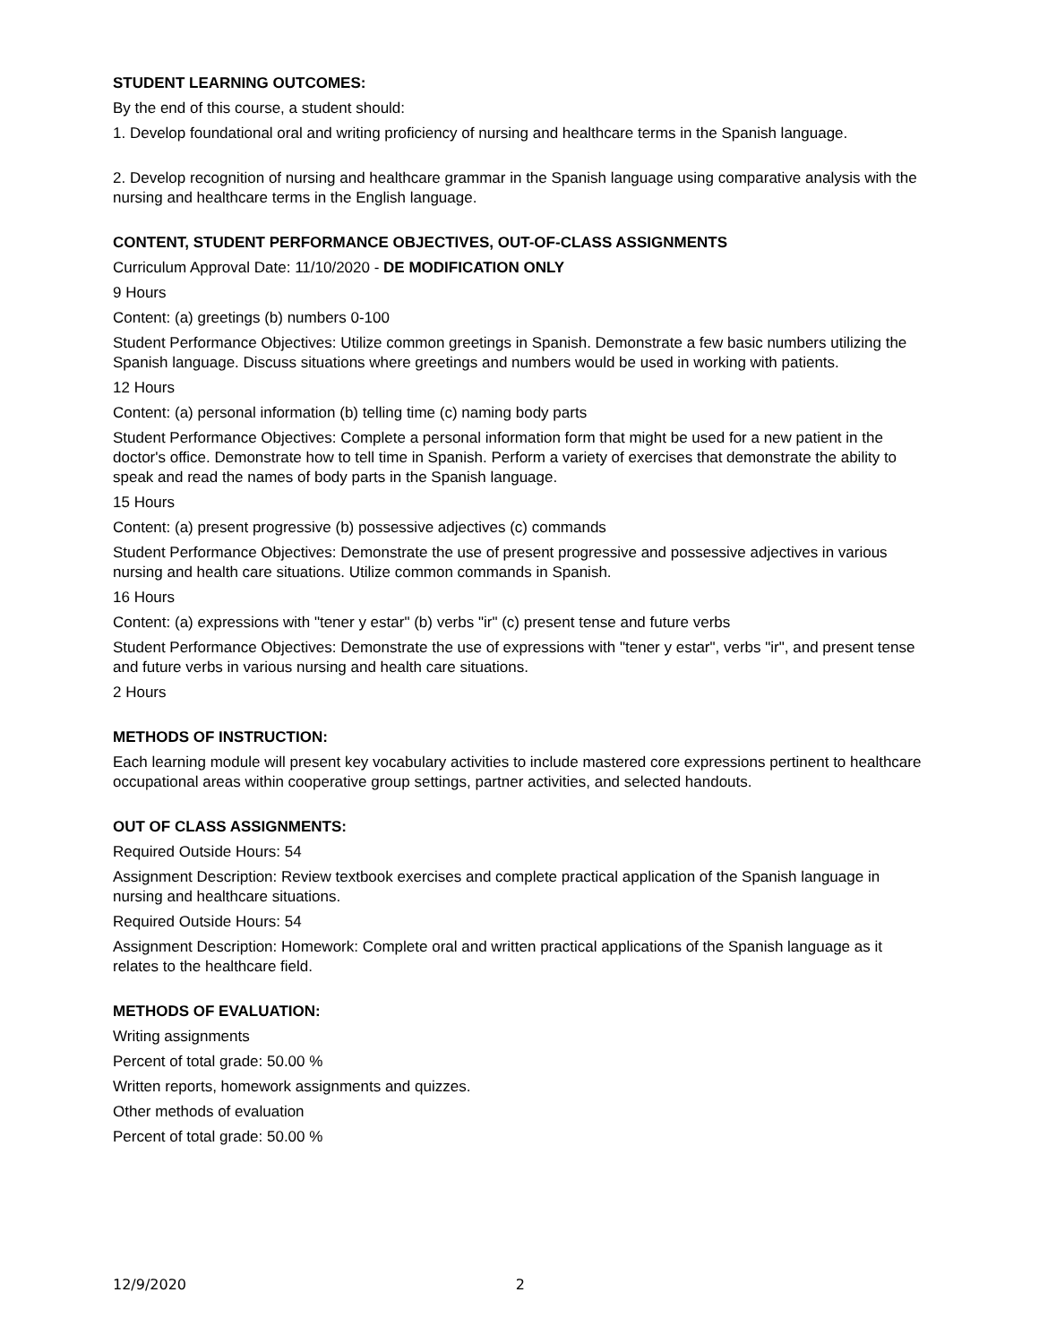STUDENT LEARNING OUTCOMES:
By the end of this course, a student should:
1. Develop foundational oral and writing proficiency of nursing and healthcare terms in the Spanish language.
2. Develop recognition of nursing and healthcare grammar in the Spanish language using comparative analysis with the nursing and healthcare terms in the English language.
CONTENT, STUDENT PERFORMANCE OBJECTIVES, OUT-OF-CLASS ASSIGNMENTS
Curriculum Approval Date: 11/10/2020 - DE MODIFICATION ONLY
9 Hours
Content: (a) greetings (b) numbers 0-100
Student Performance Objectives: Utilize common greetings in Spanish. Demonstrate a few basic numbers utilizing the Spanish language. Discuss situations where greetings and numbers would be used in working with patients.
12 Hours
Content: (a) personal information (b) telling time (c) naming body parts
Student Performance Objectives: Complete a personal information form that might be used for a new patient in the doctor's office. Demonstrate how to tell time in Spanish. Perform a variety of exercises that demonstrate the ability to speak and read the names of body parts in the Spanish language.
15 Hours
Content: (a) present progressive (b) possessive adjectives (c) commands
Student Performance Objectives: Demonstrate the use of present progressive and possessive adjectives in various nursing and health care situations. Utilize common commands in Spanish.
16 Hours
Content: (a) expressions with "tener y estar" (b) verbs "ir" (c) present tense and future verbs
Student Performance Objectives: Demonstrate the use of expressions with "tener y estar", verbs "ir", and present tense and future verbs in various nursing and health care situations.
2 Hours
METHODS OF INSTRUCTION:
Each learning module will present key vocabulary activities to include mastered core expressions pertinent to healthcare occupational areas within cooperative group settings, partner activities, and selected handouts.
OUT OF CLASS ASSIGNMENTS:
Required Outside Hours: 54
Assignment Description: Review textbook exercises and complete practical application of the Spanish language in nursing and healthcare situations.
Required Outside Hours: 54
Assignment Description: Homework: Complete oral and written practical applications of the Spanish language as it relates to the healthcare field.
METHODS OF EVALUATION:
Writing assignments
Percent of total grade: 50.00 %
Written reports, homework assignments and quizzes.
Other methods of evaluation
Percent of total grade: 50.00 %
12/9/2020 2